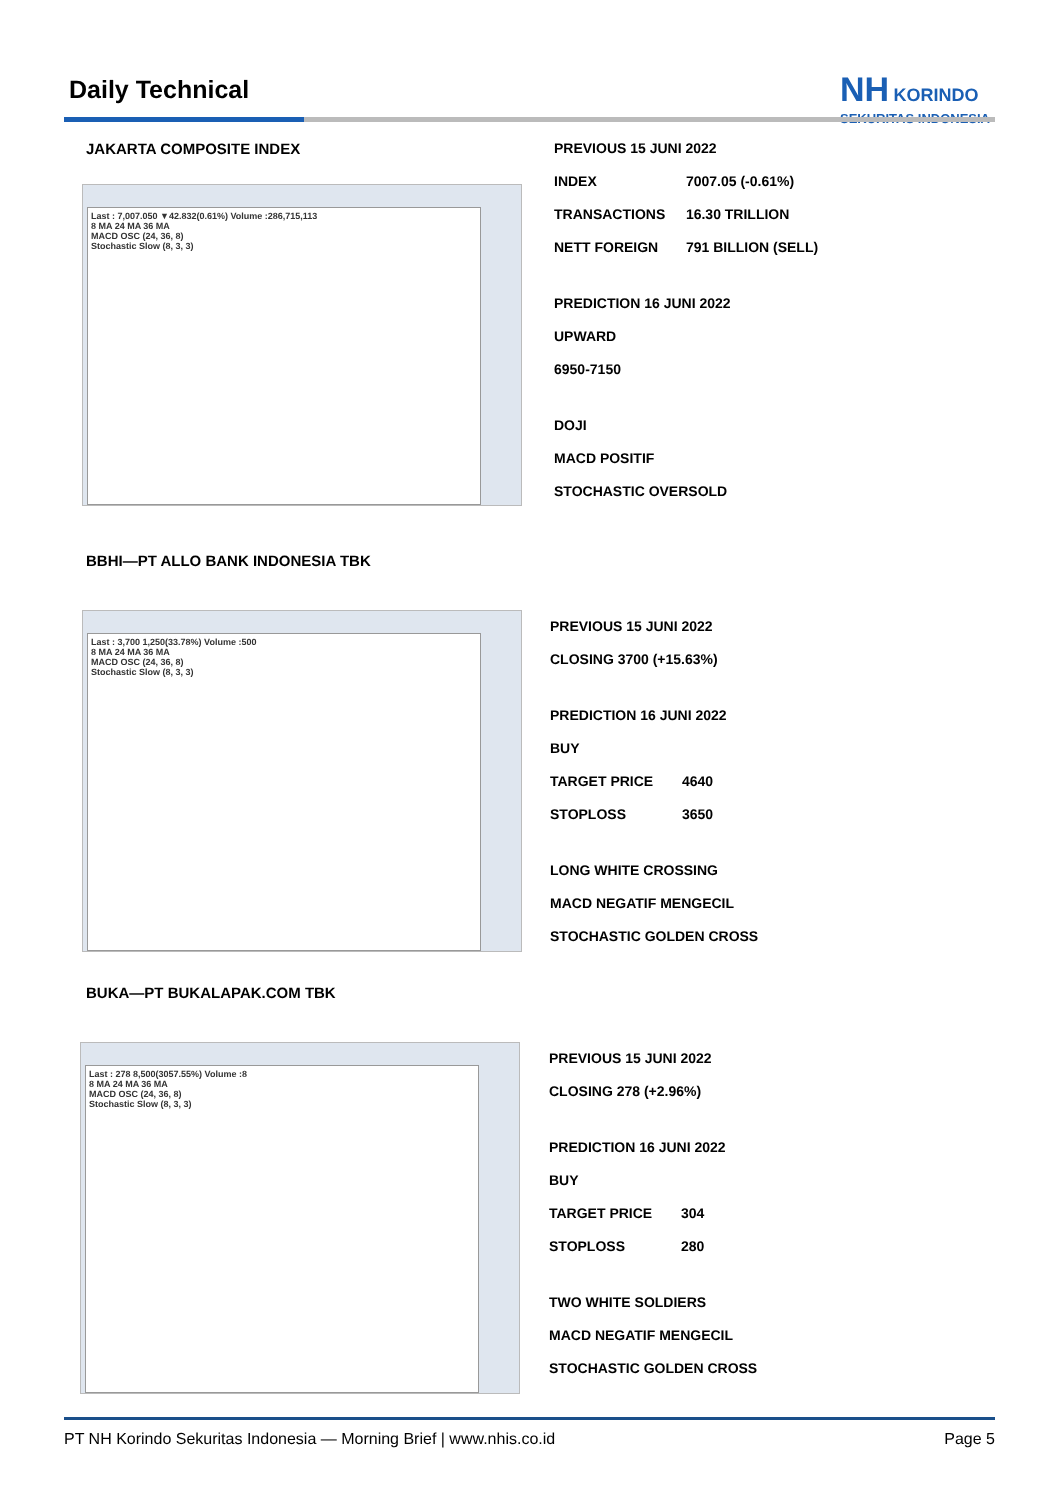Daily Technical
NH KORINDO
SEKURITAS INDONESIA
JAKARTA COMPOSITE INDEX
Last : 7,007.050 ▼42.832(0.61%) Volume :286,715,113
8 MA 24 MA 36 MA
MACD OSC (24, 36, 8)
Stochastic Slow (8, 3, 3)
PREVIOUS 15 JUNI 2022
INDEX 7007.05 (-0.61%)
TRANSACTIONS 16.30 TRILLION
NETT FOREIGN 791 BILLION (SELL)
PREDICTION 16 JUNI 2022
UPWARD
6950-7150
DOJI
MACD POSITIF
STOCHASTIC OVERSOLD
BBHI—PT ALLO BANK INDONESIA TBK
Last : 3,700 1,250(33.78%) Volume :500
8 MA 24 MA 36 MA
MACD OSC (24, 36, 8)
Stochastic Slow (8, 3, 3)
PREVIOUS 15 JUNI 2022
CLOSING 3700 (+15.63%)
PREDICTION 16 JUNI 2022
BUY
TARGET PRICE 4640
STOPLOSS 3650
LONG WHITE CROSSING
MACD NEGATIF MENGECIL
STOCHASTIC GOLDEN CROSS
BUKA—PT BUKALAPAK.COM TBK
Last : 278 8,500(3057.55%) Volume :8
8 MA 24 MA 36 MA
MACD OSC (24, 36, 8)
Stochastic Slow (8, 3, 3)
PREVIOUS 15 JUNI 2022
CLOSING 278 (+2.96%)
PREDICTION 16 JUNI 2022
BUY
TARGET PRICE 304
STOPLOSS 280
TWO WHITE SOLDIERS
MACD NEGATIF MENGECIL
STOCHASTIC GOLDEN CROSS
PT NH Korindo Sekuritas Indonesia — Morning Brief | www.nhis.co.id Page 5